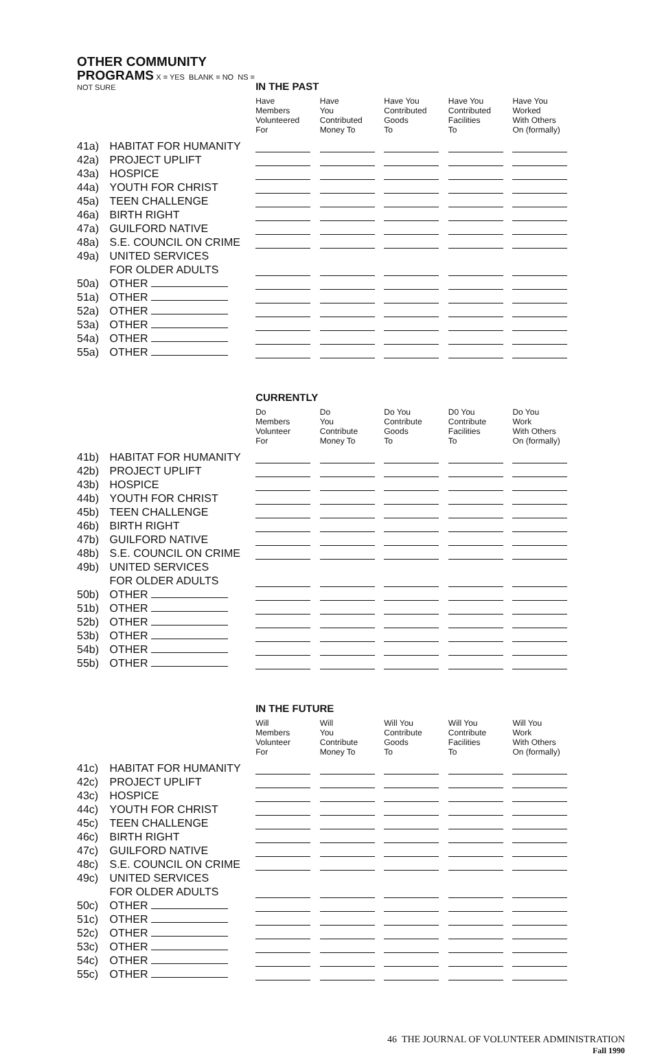| OTHER COMMUNITY PROGRAMS X = YES BLANK = NO NS = NOT SURE | | IN THE PAST | | | | |
| --- | --- | --- | --- | --- | --- | --- |
| | | Have Members Volunteered For | Have You Contributed Money To | Have You Contributed Goods To | Have You Contributed Facilities To | Have You Worked With Others On (formally) |
| 41a) | HABITAT FOR HUMANITY | | | | | |
| 42a) | PROJECT UPLIFT | | | | | |
| 43a) | HOSPICE | | | | | |
| 44a) | YOUTH FOR CHRIST | | | | | |
| 45a) | TEEN CHALLENGE | | | | | |
| 46a) | BIRTH RIGHT | | | | | |
| 47a) | GUILFORD NATIVE | | | | | |
| 48a) | S.E. COUNCIL ON CRIME | | | | | |
| 49a) | UNITED SERVICES | | | | | |
| | FOR OLDER ADULTS | | | | | |
| 50a) | OTHER | | | | | |
| 51a) | OTHER | | | | | |
| 52a) | OTHER | | | | | |
| 53a) | OTHER | | | | | |
| 54a) | OTHER | | | | | |
| 55a) | OTHER | | | | | |
| | | CURRENTLY | | | | |
| | | Do Members Volunteer For | Do You Contribute Money To | Do You Contribute Goods To | D0 You Contribute Facilities To | Do You Work With Others On (formally) |
| 41b) | HABITAT FOR HUMANITY | | | | | |
| 42b) | PROJECT UPLIFT | | | | | |
| 43b) | HOSPICE | | | | | |
| 44b) | YOUTH FOR CHRIST | | | | | |
| 45b) | TEEN CHALLENGE | | | | | |
| 46b) | BIRTH RIGHT | | | | | |
| 47b) | GUILFORD NATIVE | | | | | |
| 48b) | S.E. COUNCIL ON CRIME | | | | | |
| 49b) | UNITED SERVICES | | | | | |
| | FOR OLDER ADULTS | | | | | |
| 50b) | OTHER | | | | | |
| 51b) | OTHER | | | | | |
| 52b) | OTHER | | | | | |
| 53b) | OTHER | | | | | |
| 54b) | OTHER | | | | | |
| 55b) | OTHER | | | | | |
| | | IN THE FUTURE | | | | |
| | | Will Members Volunteer For | Will You Contribute Money To | Will You Contribute Goods To | Will You Contribute Facilities To | Will You Work With Others On (formally) |
| 41c) | HABITAT FOR HUMANITY | | | | | |
| 42c) | PROJECT UPLIFT | | | | | |
| 43c) | HOSPICE | | | | | |
| 44c) | YOUTH FOR CHRIST | | | | | |
| 45c) | TEEN CHALLENGE | | | | | |
| 46c) | BIRTH RIGHT | | | | | |
| 47c) | GUILFORD NATIVE | | | | | |
| 48c) | S.E. COUNCIL ON CRIME | | | | | |
| 49c) | UNITED SERVICES | | | | | |
| | FOR OLDER ADULTS | | | | | |
| 50c) | OTHER | | | | | |
| 51c) | OTHER | | | | | |
| 52c) | OTHER | | | | | |
| 53c) | OTHER | | | | | |
| 54c) | OTHER | | | | | |
| 55c) | OTHER | | | | | |
46 THE JOURNAL OF VOLUNTEER ADMINISTRATION
Fall 1990